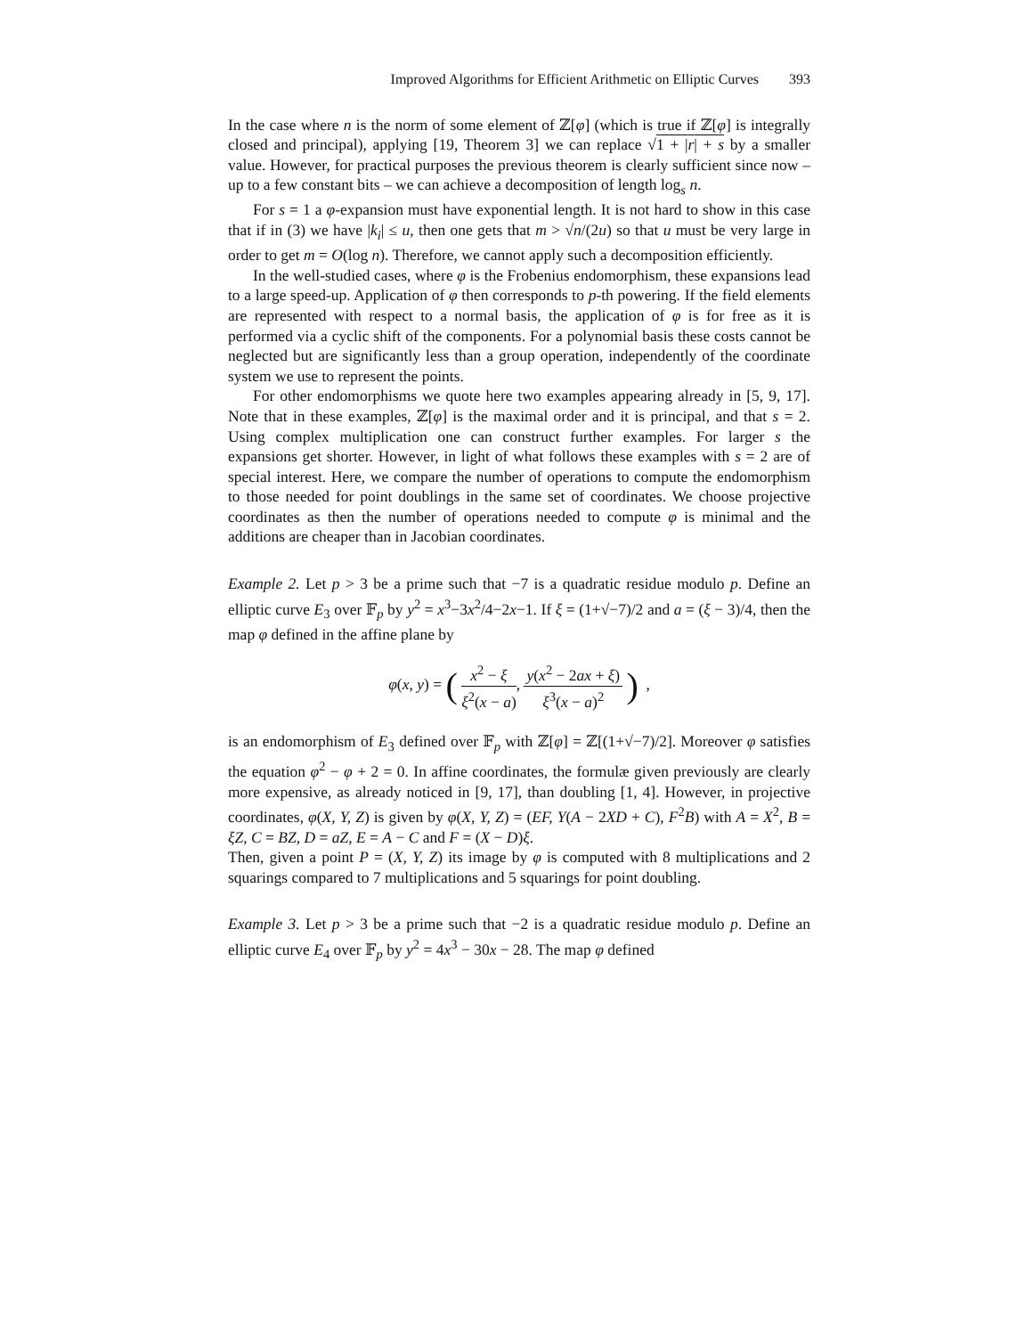Improved Algorithms for Efficient Arithmetic on Elliptic Curves 393
In the case where n is the norm of some element of ℤ[φ] (which is true if ℤ[φ] is integrally closed and principal), applying [19, Theorem 3] we can replace √1 + |r| + s by a smaller value. However, for practical purposes the previous theorem is clearly sufficient since now – up to a few constant bits – we can achieve a decomposition of length log<sub>s</sub> n.
For s = 1 a φ-expansion must have exponential length. It is not hard to show in this case that if in (3) we have |k<sub>i</sub>| ≤ u, then one gets that m > √n/(2u) so that u must be very large in order to get m = O(log n). Therefore, we cannot apply such a decomposition efficiently.
In the well-studied cases, where φ is the Frobenius endomorphism, these expansions lead to a large speed-up. Application of φ then corresponds to p-th powering. If the field elements are represented with respect to a normal basis, the application of φ is for free as it is performed via a cyclic shift of the components. For a polynomial basis these costs cannot be neglected but are significantly less than a group operation, independently of the coordinate system we use to represent the points.
For other endomorphisms we quote here two examples appearing already in [5, 9, 17]. Note that in these examples, ℤ[φ] is the maximal order and it is principal, and that s = 2. Using complex multiplication one can construct further examples. For larger s the expansions get shorter. However, in light of what follows these examples with s = 2 are of special interest. Here, we compare the number of operations to compute the endomorphism to those needed for point doublings in the same set of coordinates. We choose projective coordinates as then the number of operations needed to compute φ is minimal and the additions are cheaper than in Jacobian coordinates.
Example 2. Let p > 3 be a prime such that −7 is a quadratic residue modulo p. Define an elliptic curve E<sub>3</sub> over 𝔽<sub>p</sub> by y<sup>2</sup> = x<sup>3</sup>−3x<sup>2</sup>/4−2x−1. If ξ = (1+√−7)/2 and a = (ξ − 3)/4, then the map φ defined in the affine plane by
φ(x, y) = ( x<sup>2</sup> − ξ ξ<sup>2</sup>(x − a), y(x<sup>2</sup> − 2ax + ξ) ξ<sup>3</sup>(x − a)<sup>2</sup> ) ,
is an endomorphism of E<sub>3</sub> defined over 𝔽<sub>p</sub> with ℤ[φ] = ℤ[(1+√−7)/2]. Moreover φ satisfies the equation φ<sup>2</sup> − φ + 2 = 0. In affine coordinates, the formulæ given previously are clearly more expensive, as already noticed in [9, 17], than doubling [1, 4]. However, in projective coordinates, φ(X, Y, Z) is given by φ(X, Y, Z) = (EF, Y(A − 2XD + C), F<sup>2</sup>B) with A = X<sup>2</sup>, B = ξZ, C = BZ, D = aZ, E = A − C and F = (X − D)ξ.
Then, given a point P = (X, Y, Z) its image by φ is computed with 8 multiplications and 2 squarings compared to 7 multiplications and 5 squarings for point doubling.
Example 3. Let p > 3 be a prime such that −2 is a quadratic residue modulo p. Define an elliptic curve E<sub>4</sub> over 𝔽<sub>p</sub> by y<sup>2</sup> = 4x<sup>3</sup> − 30x − 28. The map φ defined